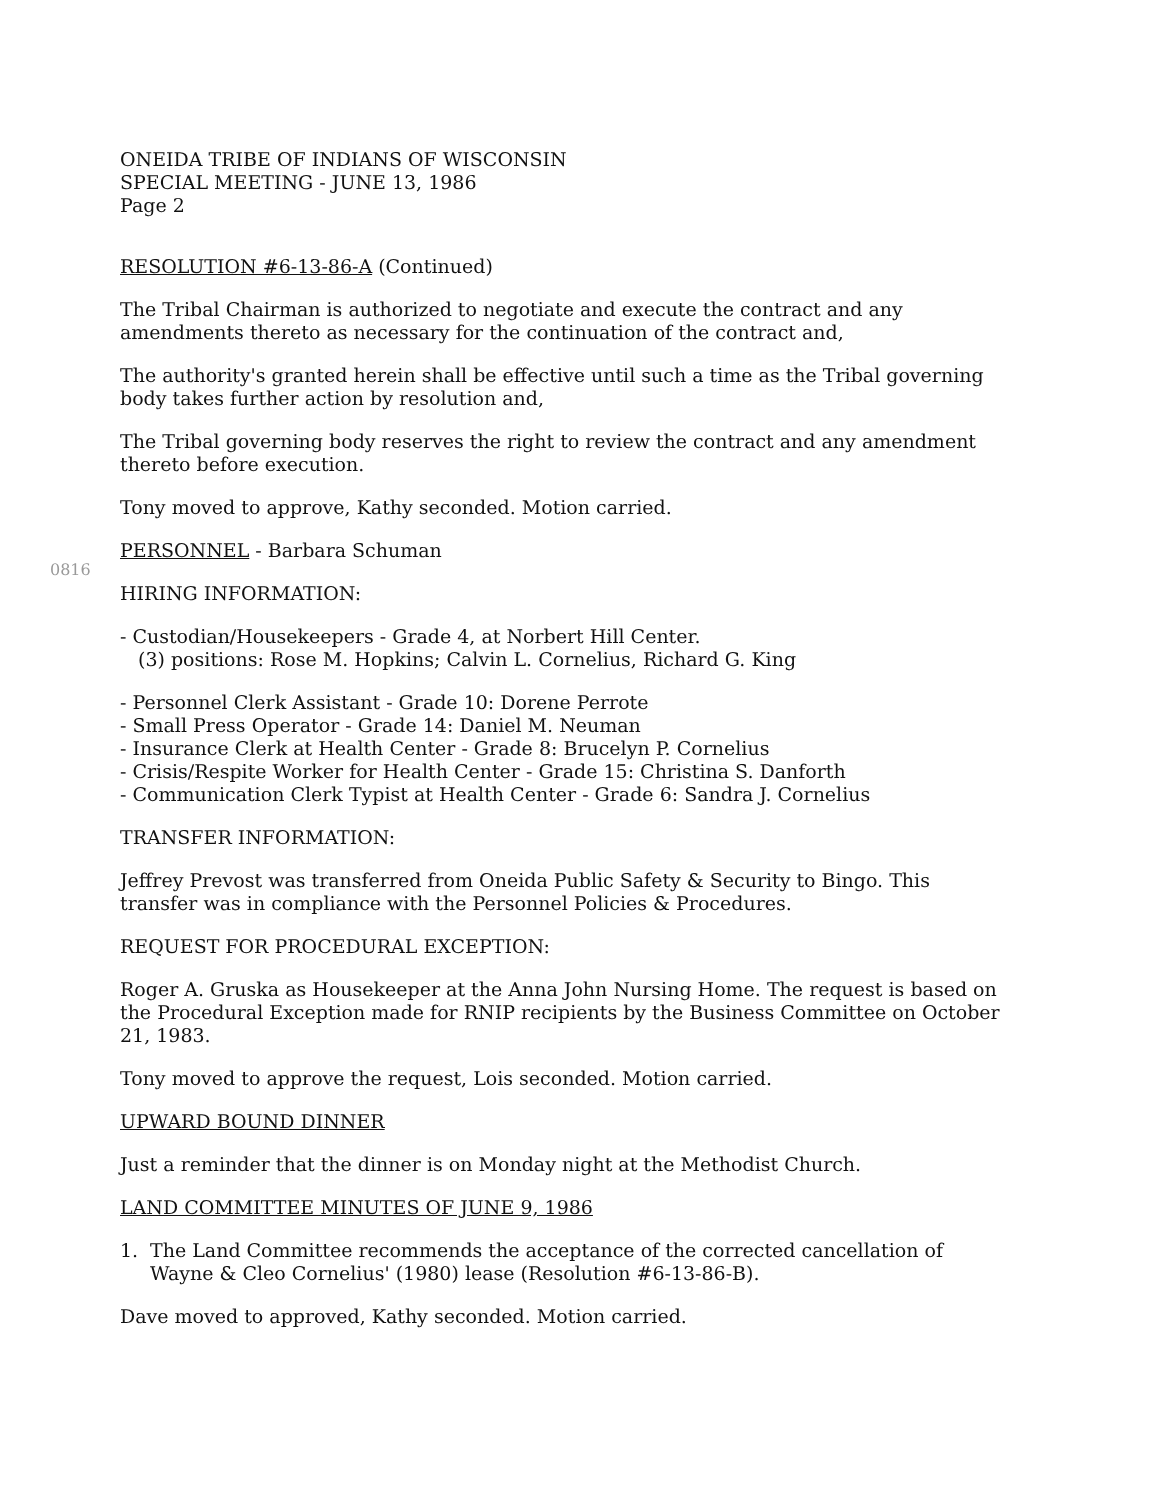ONEIDA TRIBE OF INDIANS OF WISCONSIN
SPECIAL MEETING - JUNE 13, 1986
Page 2
RESOLUTION #6-13-86-A (Continued)
The Tribal Chairman is authorized to negotiate and execute the contract and any amendments thereto as necessary for the continuation of the contract and,
The authority's granted herein shall be effective until such a time as the Tribal governing body takes further action by resolution and,
The Tribal governing body reserves the right to review the contract and any amendment thereto before execution.
Tony moved to approve, Kathy seconded. Motion carried.
0816
PERSONNEL - Barbara Schuman
HIRING INFORMATION:
- Custodian/Housekeepers - Grade 4, at Norbert Hill Center.
(3) positions: Rose M. Hopkins; Calvin L. Cornelius, Richard G. King
- Personnel Clerk Assistant - Grade 10: Dorene Perrote
- Small Press Operator - Grade 14: Daniel M. Neuman
- Insurance Clerk at Health Center - Grade 8: Brucelyn P. Cornelius
- Crisis/Respite Worker for Health Center - Grade 15: Christina S. Danforth
- Communication Clerk Typist at Health Center - Grade 6: Sandra J. Cornelius
TRANSFER INFORMATION:
Jeffrey Prevost was transferred from Oneida Public Safety & Security to Bingo. This transfer was in compliance with the Personnel Policies & Procedures.
REQUEST FOR PROCEDURAL EXCEPTION:
Roger A. Gruska as Housekeeper at the Anna John Nursing Home. The request is based on the Procedural Exception made for RNIP recipients by the Business Committee on October 21, 1983.
Tony moved to approve the request, Lois seconded. Motion carried.
UPWARD BOUND DINNER
Just a reminder that the dinner is on Monday night at the Methodist Church.
LAND COMMITTEE MINUTES OF JUNE 9, 1986
1. The Land Committee recommends the acceptance of the corrected cancellation of Wayne & Cleo Cornelius' (1980) lease (Resolution #6-13-86-B).
Dave moved to approved, Kathy seconded. Motion carried.